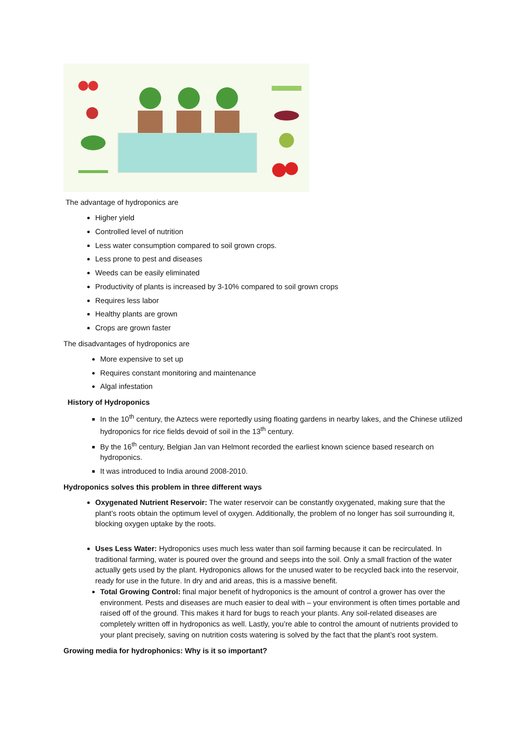The advantage of hydroponics are
Higher yield
Controlled level of nutrition
Less water consumption compared to soil grown crops.
Less prone to pest and diseases
Weeds can be easily eliminated
Productivity of plants is increased by 3-10% compared to soil grown crops
Requires less labor
Healthy plants are grown
Crops are grown faster
The disadvantages of hydroponics are
More expensive to set up
Requires constant monitoring and maintenance
Algal infestation
History of Hydroponics
In the 10<sup>th</sup> century, the Aztecs were reportedly using floating gardens in nearby lakes, and the Chinese utilized hydroponics for rice fields devoid of soil in the 13<sup>th</sup> century.
By the 16<sup>th</sup> century, Belgian Jan van Helmont recorded the earliest known science based research on hydroponics.
It was introduced to India around 2008-2010.
Hydroponics solves this problem in three different ways
Oxygenated Nutrient Reservoir: The water reservoir can be constantly oxygenated, making sure that the plant’s roots obtain the optimum level of oxygen. Additionally, the problem of no longer has soil surrounding it, blocking oxygen uptake by the roots.
Uses Less Water: Hydroponics uses much less water than soil farming because it can be recirculated. In traditional farming, water is poured over the ground and seeps into the soil. Only a small fraction of the water actually gets used by the plant. Hydroponics allows for the unused water to be recycled back into the reservoir, ready for use in the future. In dry and arid areas, this is a massive benefit.
Total Growing Control: final major benefit of hydroponics is the amount of control a grower has over the environment. Pests and diseases are much easier to deal with – your environment is often times portable and raised off of the ground. This makes it hard for bugs to reach your plants. Any soil-related diseases are completely written off in hydroponics as well. Lastly, you’re able to control the amount of nutrients provided to your plant precisely, saving on nutrition costs watering is solved by the fact that the plant’s root system.
Growing media for hydrophonics: Why is it so important?